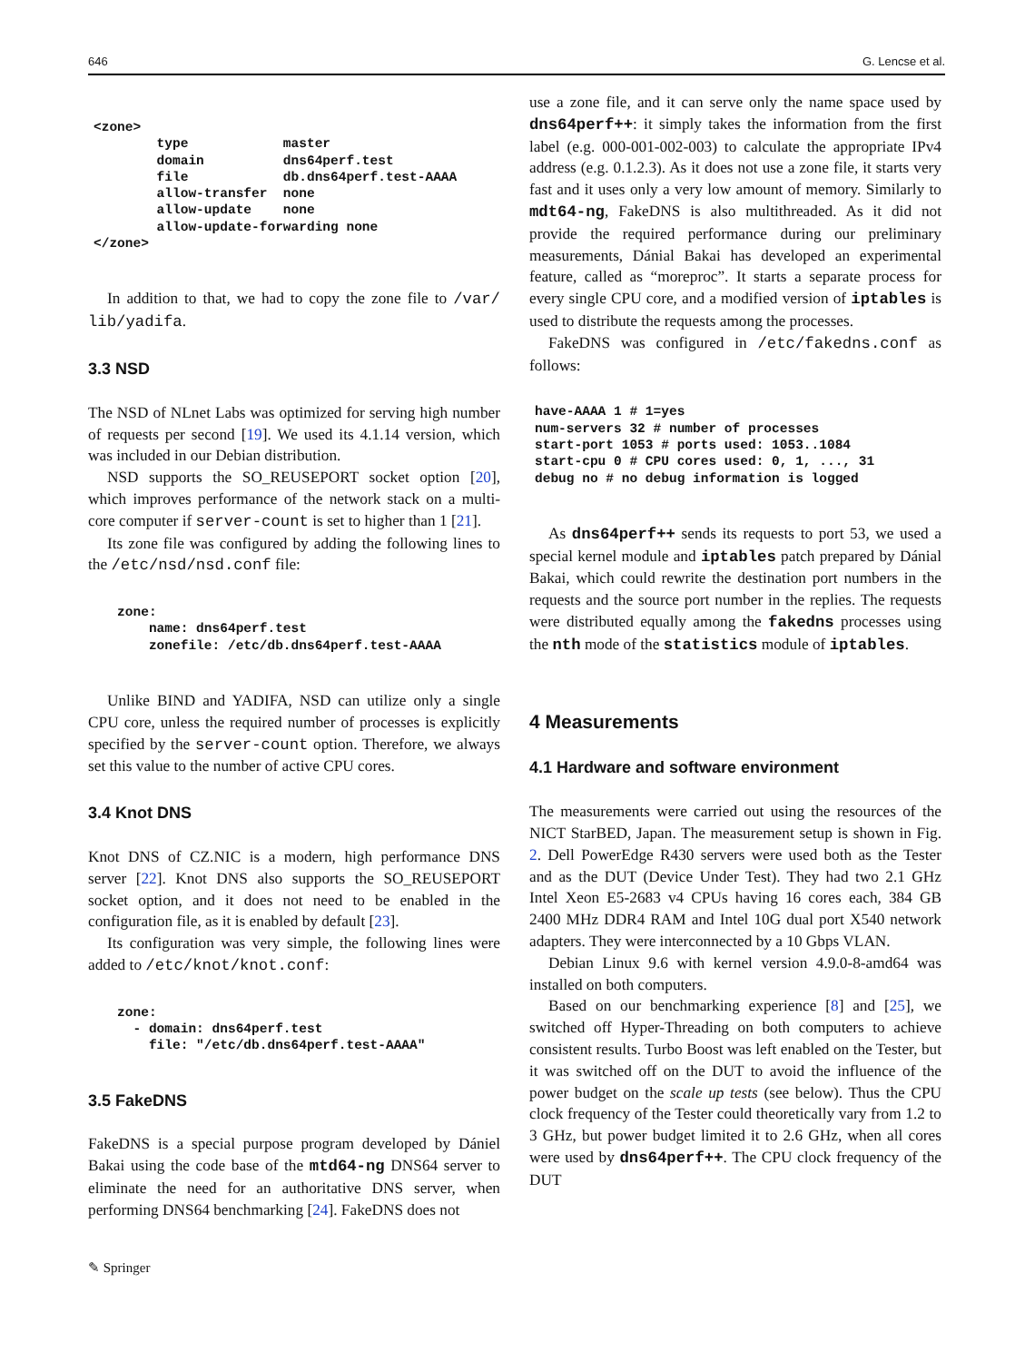646 G. Lencse et al.
<zone>
        type            master
        domain          dns64perf.test
        file            db.dns64perf.test-AAAA
        allow-transfer  none
        allow-update    none
        allow-update-forwarding none
</zone>
In addition to that, we had to copy the zone file to /var/ lib/yadifa.
3.3 NSD
The NSD of NLnet Labs was optimized for serving high number of requests per second [19]. We used its 4.1.14 version, which was included in our Debian distribution.
NSD supports the SO_REUSEPORT socket option [20], which improves performance of the network stack on a multi-core computer if server-count is set to higher than 1 [21].
Its zone file was configured by adding the following lines to the /etc/nsd/nsd.conf file:
   zone:
       name: dns64perf.test
       zonefile: /etc/db.dns64perf.test-AAAA
Unlike BIND and YADIFA, NSD can utilize only a single CPU core, unless the required number of processes is explicitly specified by the server-count option. Therefore, we always set this value to the number of active CPU cores.
3.4 Knot DNS
Knot DNS of CZ.NIC is a modern, high performance DNS server [22]. Knot DNS also supports the SO_REUSEPORT socket option, and it does not need to be enabled in the configuration file, as it is enabled by default [23].
Its configuration was very simple, the following lines were added to /etc/knot/knot.conf:
   zone:
     - domain: dns64perf.test
       file: "/etc/db.dns64perf.test-AAAA"
3.5 FakeDNS
FakeDNS is a special purpose program developed by Dániel Bakai using the code base of the mtd64-ng DNS64 server to eliminate the need for an authoritative DNS server, when performing DNS64 benchmarking [24]. FakeDNS does not
✎ Springer
use a zone file, and it can serve only the name space used by dns64perf++: it simply takes the information from the first label (e.g. 000-001-002-003) to calculate the appropriate IPv4 address (e.g. 0.1.2.3). As it does not use a zone file, it starts very fast and it uses only a very low amount of memory. Similarly to mdt64-ng, FakeDNS is also multithreaded. As it did not provide the required performance during our preliminary measurements, Dánial Bakai has developed an experimental feature, called as “moreproc”. It starts a separate process for every single CPU core, and a modified version of iptables is used to distribute the requests among the processes.
FakeDNS was configured in /etc/fakedns.conf as follows:
have-AAAA 1 # 1=yes
num-servers 32 # number of processes
start-port 1053 # ports used: 1053..1084
start-cpu 0 # CPU cores used: 0, 1, ..., 31
debug no # no debug information is logged
As dns64perf++ sends its requests to port 53, we used a special kernel module and iptables patch prepared by Dánial Bakai, which could rewrite the destination port numbers in the requests and the source port number in the replies. The requests were distributed equally among the fakedns processes using the nth mode of the statistics module of iptables.
4 Measurements
4.1 Hardware and software environment
The measurements were carried out using the resources of the NICT StarBED, Japan. The measurement setup is shown in Fig. 2. Dell PowerEdge R430 servers were used both as the Tester and as the DUT (Device Under Test). They had two 2.1 GHz Intel Xeon E5-2683 v4 CPUs having 16 cores each, 384 GB 2400 MHz DDR4 RAM and Intel 10G dual port X540 network adapters. They were interconnected by a 10 Gbps VLAN.
Debian Linux 9.6 with kernel version 4.9.0-8-amd64 was installed on both computers.
Based on our benchmarking experience [8] and [25], we switched off Hyper-Threading on both computers to achieve consistent results. Turbo Boost was left enabled on the Tester, but it was switched off on the DUT to avoid the influence of the power budget on the scale up tests (see below). Thus the CPU clock frequency of the Tester could theoretically vary from 1.2 to 3 GHz, but power budget limited it to 2.6 GHz, when all cores were used by dns64perf++. The CPU clock frequency of the DUT